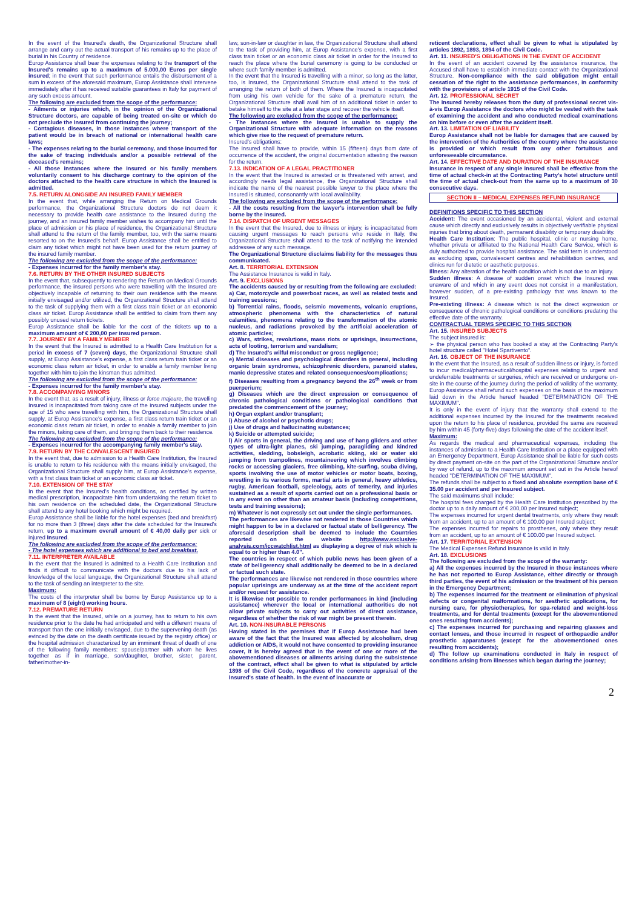In the event of the Insured's death, the Organizational Structure shall arrange and carry out the actual transport of his remains up to the place of burial in his Country of residence.
Europ Assistance shall bear the expenses relating to the transport of the Insured's remains up to a maximum of 5.000,00 Euros per single insured; in the event that such performance entails the disbursement of a sum in excess of the aforesaid maximum, Europ Assistance shall intervene immediately after it has received suitable guarantees in Italy for payment of any such excess amount.
The following are excluded from the scope of the performance:
- Ailments or injuries which, in the opinion of the Organizational Structure doctors, are capable of being treated on-site or which do not preclude the Insured from continuing the journey;
- Contagious diseases, in those instances where transport of the patient would be in breach of national or international health care laws;
- The expenses relating to the burial ceremony, and those incurred for the sake of tracing individuals and/or a possible retrieval of the deceased's remains;
- All those instances where the Insured or his family members voluntarily consent to his discharge contrary to the opinion of the doctors attached to the health care structure in which the Insured is admitted.
7.5. RETURN ALONGSIDE AN INSURED FAMILY MEMBER
In the event that, while arranging the Return on Medical Grounds performance, the Organizational Structure doctors do not deem it necessary to provide health care assistance to the Insured during the journey, and an insured family member wishes to accompany him until the place of admission or his place of residence, the Organizational Structure shall attend to the return of the family member, too, with the same means resorted to on the Insured's behalf. Europ Assistance shall be entitled to claim any ticket which might not have been used for the return journey of the insured family member.
The following are excluded from the scope of the performance:
- Expenses incurred for the family member's stay.
7.6. RETURN BY THE OTHER INSURED SUBJECTS
In the event that, subsequently to rendering the Return on Medical Grounds performance, the insured persons who were travelling with the Insured are objectively incapable of returning to their own residence with the means initially envisaged and/or utilized, the Organizational Structure shall attend to the task of supplying them with a first class train ticket or an economic class air ticket. Europ Assistance shall be entitled to claim from them any possibly unused return tickets.
Europ Assistance shall be liable for the cost of the tickets up to a maximum amount of € 200,00 per insured person.
7.7. JOURNEY BY A FAMILY MEMBER
In the event that the Insured is admitted to a Health Care Institution for a period in excess of 7 (seven) days, the Organizational Structure shall supply, at Europ Assistance's expense, a first class return train ticket or an economic class return air ticket, in order to enable a family member living together with him to join the kinsman thus admitted.
The following are excluded from the scope of the performance:
- Expenses incurred for the family member's stay.
7.8. ACCOMPANYING MINORS
In the event that, as a result of injury, illness or force majeure, the travelling Insured is incapacitated from taking care of the insured subjects under the age of 15 who were travelling with him, the Organizational Structure shall supply, at Europ Assistance's expense, a first class return train ticket or an economic class return air ticket, in order to enable a family member to join the minors, taking care of them, and bringing them back to their residence.
The following are excluded from the scope of the performance:
- Expenses incurred for the accompanying family member's stay.
7.9. RETURN BY THE CONVALESCENT INSURED
In the event that, due to admission to a Health Care Institution, the Insured is unable to return to his residence with the means initially envisaged, the Organizational Structure shall supply him, at Europ Assistance's expense, with a first class train ticket or an economic class air ticket.
7.10. EXTENSION OF THE STAY
In the event that the Insured's health conditions, as certified by written medical prescription, incapacitate him from undertaking the return ticket to his own residence on the scheduled date, the Organizational Structure shall attend to any hotel booking which might be required.
Europ Assistance shall be liable for the hotel expenses (bed and breakfast) for no more than 3 (three) days after the date scheduled for the Insured's return, up to a maximum overall amount of € 40,00 daily per sick or injured Insured.
The following are excluded from the scope of the performance:
- The hotel expenses which are additional to bed and breakfast.
7.11. INTERPRETER AVAILABLE
In the event that the Insured is admitted to a Health Care Institution and finds it difficult to communicate with the doctors due to his lack of knowledge of the local language, the Organizational Structure shall attend to the task of sending an interpreter to the site.
Maximum:
The costs of the interpreter shall be borne by Europ Assistance up to a maximum of 8 (eight) working hours.
7.12. PREMATURE RETURN
In the event that the Insured, while on a journey, has to return to his own residence prior to the date he had anticipated and with a different means of transport than the one initially envisaged, due to the supervening death (as evinced by the date on the death certificate issued by the registry office) or the hospital admission characterized by an imminent threat of death of one of the following family members: spouse/partner with whom he lives together as if in marriage, son/daughter, brother, sister, parent, father/mother-in-
law, son-in-law or daughter in law, the Organizational Structure shall attend to the task of providing him, at Europ Assistance's expense, with a first class train ticket or an economic class air ticket in order for the Insured to reach the place where the burial ceremony is going to be conducted or where such family member is admitted.
In the event that the Insured is travelling with a minor, so long as the latter, too, is Insured, the Organizational Structure shall attend to the task of arranging the return of both of them. Where the Insured is incapacitated from using his own vehicle for the sake of a premature return, the Organizational Structure shall avail him of an additional ticket in order to betake himself to the site at a later stage and recover the vehicle itself.
The following are excluded from the scope of the performance:
- The instances where the Insured is unable to supply the Organizational Structure with adequate information on the reasons which give rise to the request of premature return.
Insured's obligations:
The Insured shall have to provide, within 15 (fifteen) days from date of occurrence of the accident, the original documentation attesting the reason for the return.
7.13. INDICATION OF A LEGAL PRACTITIONER
In the event that the Insured is arrested or is threatened with arrest, and accordingly needs legal assistance, the Organizational Structure shall indicate the name of the nearest possible lawyer to the place where the Insured is situated, consonantly with local availability.
The following are excluded from the scope of the performance:
- All the costs resulting from the lawyer's intervention shall be fully borne by the Insured.
7.14. DISPATCH OF URGENT MESSAGES
In the event that the Insured, due to illness or injury, is incapacitated from causing urgent messages to reach persons who reside in Italy, the Organizational Structure shall attend to the task of notifying the intended addressee of any such message.
The Organizational Structure disclaims liability for the messages thus communicated.
Art. 8. TERRITORIAL EXTENSION
The Assistance Insurance is valid in Italy.
Art. 9. EXCLUSIONS
The accidents caused by or resulting from the following are excluded:
a) Car, motorcycle and powerboat races, as well as related tests and training sessions;
b) Torrential rains, floods, seismic movements, volcanic eruptions, atmospheric phenomena with the characteristics of natural calamities, phenomena relating to the transformation of the atomic nucleus, and radiations provoked by the artificial acceleration of atomic particles;
c) Wars, strikes, revolutions, mass riots or uprisings, insurrections, acts of looting, terrorism and vandalism;
d) The Insured's wilful misconduct or gross negligence;
e) Mental diseases and psychological disorders in general, including organic brain syndromes, schizophrenic disorders, paranoid states, manic depressive states and related consequences/complications;
f) Diseases resulting from a pregnancy beyond the 26<sup>th</sup> week or from puerperium;
g) Diseases which are the direct expression or consequence of chronic pathological conditions or pathological conditions that predated the commencement of the journey;
h) Organ explant and/or transplant;
i) Abuse of alcohol or psychotic drugs;
j) Use of drugs and hallucinating substances;
k) Suicide or attempted suicide;
l) Air sports in general, the driving and use of hang gliders and other types of ultra-light planes, ski jumping, paragliding and kindred activities, sledding, bobsleigh, acrobatic skiing, ski or water ski jumping from trampolines, mountaineering which involves climbing rocks or accessing glaciers, free climbing, kite-surfing, scuba diving, sports involving the use of motor vehicles or motor boats, boxing, wrestling in its various forms, martial arts in general, heavy athletics, rugby, American football, speleology, acts of temerity, and injuries sustained as a result of sports carried out on a professional basis or in any event on other than an amateur basis (including competitions, tests and training sessions);
m) Whatever is not expressly set out under the single performances.
The performances are likewise not rendered in those Countries which might happen to be in a declared or factual state of belligerency. The aforesaid description shall be deemed to include the Countries reported on the website http://www.exclusive-analysis.com/iccwatchlist.html as displaying a degree of risk which is equal to or higher than 4.0".
The countries in respect of which public news has been given of a state of belligerency shall additionally be deemed to be in a declared or factual such state.
The performances are likewise not rendered in those countries where popular uprisings are underway as at the time of the accident report and/or request for assistance.
It is likewise not possible to render performances in kind (including assistance) wherever the local or international authorities do not allow private subjects to carry out activities of direct assistance, regardless of whether the risk of war might be present therein.
Art. 10. NON-INSURABLE PERSONS
Having stated in the premises that if Europ Assistance had been aware of the fact that the Insured was affected by alcoholism, drug addiction or AIDS, it would not have consented to providing insurance cover, it is hereby agreed that in the event of one or more of the abovementioned diseases or ailments arising during the subsistence of the contract, effect shall be given to what is stipulated by article 1898 of the Civil Code, regardless of the concrete appraisal of the Insured's state of health. In the event of inaccurate or
reticent declarations, effect shall be given to what is stipulated by articles 1892, 1893, 1894 of the Civil Code.
Art. 11. INSURED'S OBLIGATIONS IN THE EVENT OF ACCIDENT
In the event of an accident covered by the assistance insurance, the Accused shall have to establish immediate contact with the Organizational Structure. Non-compliance with the said obligation might entail cessation of the right to the assistance performances, in conformity with the provisions of article 1915 of the Civil Code.
Art. 12. PROFESSIONAL SECRET
The Insured hereby releases from the duty of professional secret vis-à-vis Europ Assistance the doctors who might be vested with the task of examining the accident and who conducted medical examinations on him before or even after the accident itself.
Art. 13. LIMITATION OF LIABILITY
Europ Assistance shall not be liable for damages that are caused by the intervention of the Authorities of the country where the assistance is provided or which result from any other fortuitous and unforeseeable circumstance.
Art. 14. EFFECTIVE DATE AND DURATION OF THE INSURANCE
Insurance in respect of any single Insured shall be effective from the time of actual check-in at the Contracting Party's hotel structure until the time of actual check-out from the same up to a maximum of 30 consecutive days.
SECTION II – MEDICAL EXPENSES REFUND INSURANCE
DEFINITIONS SPECIFIC TO THIS SECTION
Accident: The event occasioned by an accidental, violent and external cause which directly and exclusively results in objectively verifiable physical injuries that bring about death, permanent disability or temporary disability.
Health Care Institution: The public hospital, clinic or nursing home, whether private or affiliated to the National Health Care Service, which is duly authorized to provide hospital assistance. The said term is understood as excluding spas, convalescent centres and rehabilitation centres, and clinics run for dietetic or aesthetic purposes.
Illness: Any alteration of the health condition which is not due to an injury.
Sudden illness: A disease of sudden onset which the Insured was unaware of and which in any event does not consist in a manifestation, however sudden, of a pre-existing pathology that was known to the Insured.
Pre-existing illness: A disease which is not the direct expression or consequence of chronic pathological conditions or conditions predating the effective date of the warranty.
CONTRACTUAL TERMS SPECIFIC TO THIS SECTION
Art. 15. INSURED SUBJECTS
The subject insured is:
➢ the physical person who has booked a stay at the Contracting Party's hotel structure called "Hotel Spartivento".
Art. 16. OBJECT OF THE INSURANCE
In the event that the Insured, as a result of sudden illness or injury, is forced to incur medical/pharmaceutical/hospital expenses relating to urgent and undeferrable treatments or surgeries, which are received or undergone on-site in the course of the journey during the period of validity of the warranty, Europ Assistance shall refund such expenses on the basis of the maximum laid down in the Article hereof headed "DETERMINATION OF THE MAXIMUM".
It is only in the event of injury that the warranty shall extend to the additional expenses incurred by the Insured for the treatments received upon the return to his place of residence, provided the same are received by him within 45 (forty-five) days following the date of the accident itself.
Maximum:
As regards the medical and pharmaceutical expenses, including the instances of admission to a Health Care Institution or a place equipped with an Emergency Department, Europ Assistance shall be liable for such costs by direct payment on-site on the part of the Organizational Structure and/or by way of refund, up to the maximum amount set out in the Article hereof headed "DETERMINATION OF THE MAXIMUM".
The refunds shall be subject to a fixed and absolute exemption base of € 35.00 per accident and per Insured subject.
The said maximums shall include:
The hospital fees charged by the Health Care Institution prescribed by the doctor up to a daily amount of € 200,00 per Insured subject;
The expenses incurred for urgent dental treatments, only where they result from an accident, up to an amount of € 100.00 per Insured subject;
The expenses incurred for repairs to prostheses, only where they result from an accident, up to an amount of € 100.00 per Insured subject.
Art. 17. TERRITORIAL EXTENSION
The Medical Expenses Refund Insurance is valid in Italy.
Art. 18. EXCLUSIONS
The following are excluded from the scope of the warranty:
a) All the expenses incurred by the Insured in those instances where he has not reported to Europ Assistance, either directly or through third parties, the event of his admission or the treatment of his person in the Emergency Department;
b) The expenses incurred for the treatment or elimination of physical defects or congenital malformations, for aesthetic applications, for nursing care, for physiotherapies, for spa-related and weight-loss treatments, and for dental treatments (except for the abovementioned ones resulting from accidents);
c) The expenses incurred for purchasing and repairing glasses and contact lenses, and those incurred in respect of orthopaedic and/or prosthetic apparatuses (except for the abovementioned ones resulting from accidents);
d) The follow up examinations conducted in Italy in respect of conditions arising from illnesses which began during the journey;
2